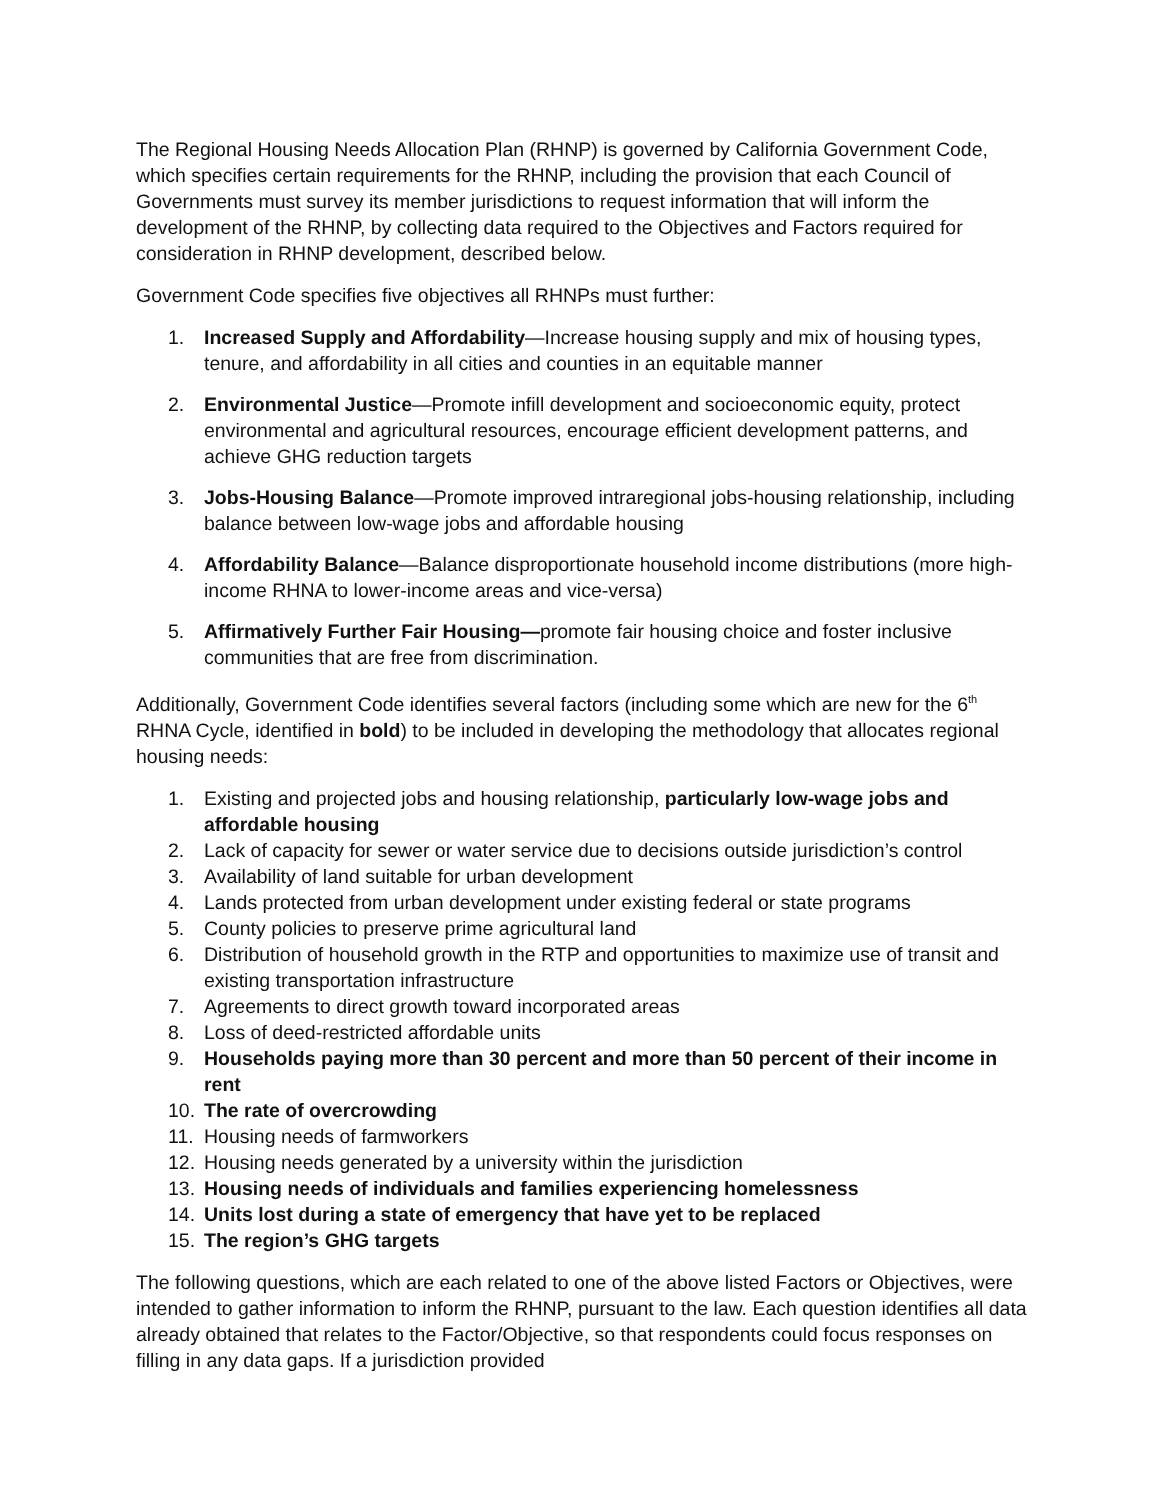The Regional Housing Needs Allocation Plan (RHNP) is governed by California Government Code, which specifies certain requirements for the RHNP, including the provision that each Council of Governments must survey its member jurisdictions to request information that will inform the development of the RHNP, by collecting data required to the Objectives and Factors required for consideration in RHNP development, described below.
Government Code specifies five objectives all RHNPs must further:
1. Increased Supply and Affordability—Increase housing supply and mix of housing types, tenure, and affordability in all cities and counties in an equitable manner
2. Environmental Justice—Promote infill development and socioeconomic equity, protect environmental and agricultural resources, encourage efficient development patterns, and achieve GHG reduction targets
3. Jobs-Housing Balance—Promote improved intraregional jobs-housing relationship, including balance between low-wage jobs and affordable housing
4. Affordability Balance—Balance disproportionate household income distributions (more high-income RHNA to lower-income areas and vice-versa)
5. Affirmatively Further Fair Housing—promote fair housing choice and foster inclusive communities that are free from discrimination.
Additionally, Government Code identifies several factors (including some which are new for the 6<sup>th</sup> RHNA Cycle, identified in bold) to be included in developing the methodology that allocates regional housing needs:
1. Existing and projected jobs and housing relationship, particularly low-wage jobs and affordable housing
2. Lack of capacity for sewer or water service due to decisions outside jurisdiction’s control
3. Availability of land suitable for urban development
4. Lands protected from urban development under existing federal or state programs
5. County policies to preserve prime agricultural land
6. Distribution of household growth in the RTP and opportunities to maximize use of transit and existing transportation infrastructure
7. Agreements to direct growth toward incorporated areas
8. Loss of deed-restricted affordable units
9. Households paying more than 30 percent and more than 50 percent of their income in rent
10. The rate of overcrowding
11. Housing needs of farmworkers
12. Housing needs generated by a university within the jurisdiction
13. Housing needs of individuals and families experiencing homelessness
14. Units lost during a state of emergency that have yet to be replaced
15. The region’s GHG targets
The following questions, which are each related to one of the above listed Factors or Objectives, were intended to gather information to inform the RHNP, pursuant to the law. Each question identifies all data already obtained that relates to the Factor/Objective, so that respondents could focus responses on filling in any data gaps. If a jurisdiction provided